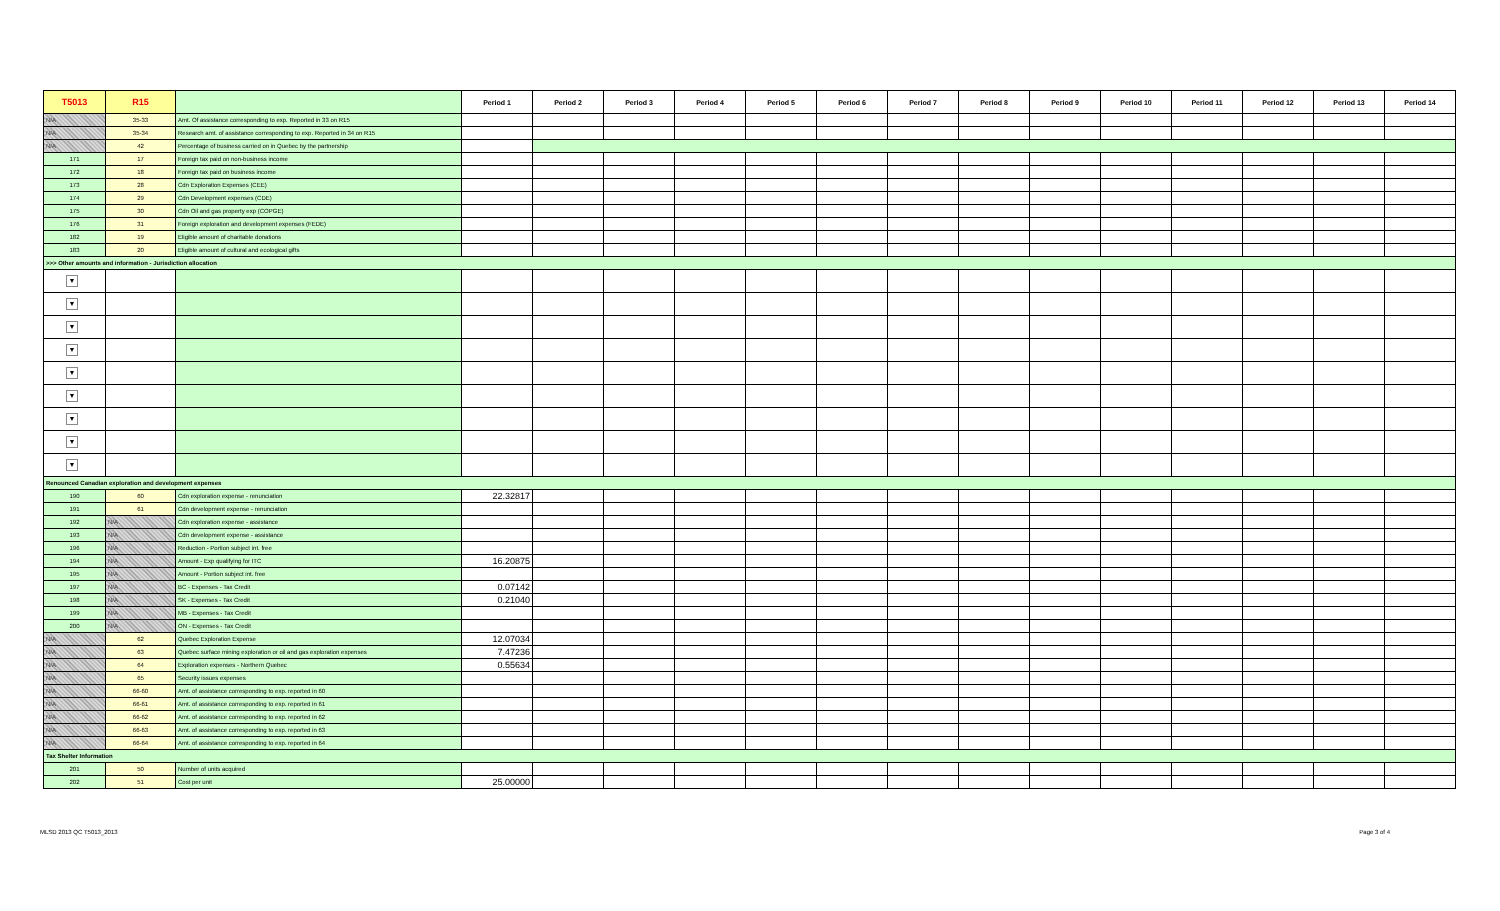| T5013 | R15 | | Period 1 | Period 2 | Period 3 | Period 4 | Period 5 | Period 6 | Period 7 | Period 8 | Period 9 | Period 10 | Period 11 | Period 12 | Period 13 | Period 14 |
| --- | --- | --- | --- | --- | --- | --- | --- | --- | --- | --- | --- | --- | --- | --- | --- | --- |
| N/A | 35-33 | Amt. Of assistance corresponding to exp. Reported in 33 on R15 | | | | | | | | | | | | | | |
| N/A | 35-34 | Research amt. of assistance corresponding to exp. Reported in 34 on R15 | | | | | | | | | | | | | | |
| N/A | 42 | Percentage of business carried on in Quebec by the partnership | | | | | | | | | | | | | | |
| 171 | 17 | Foreign tax paid on non-business income | | | | | | | | | | | | | | |
| 172 | 18 | Foreign tax paid on business income | | | | | | | | | | | | | | |
| 173 | 28 | Cdn Exploration Expenses (CEE) | | | | | | | | | | | | | | |
| 174 | 29 | Cdn Development expenses (CDE) | | | | | | | | | | | | | | |
| 175 | 30 | Cdn Oil and gas property exp (COPGE) | | | | | | | | | | | | | | |
| 176 | 31 | Foreign exploration and development expenses (FEDE) | | | | | | | | | | | | | | |
| 182 | 19 | Eligible amount of charitable donations | | | | | | | | | | | | | | |
| 183 | 20 | Eligible amount of cultural and ecological gifts | | | | | | | | | | | | | | |
| >>> Other amounts and information - Jurisdiction allocation | | | | | | | | | | | | | | | | |
| ▼ | | | | | | | | | | | | | | | | |
| ▼ | | | | | | | | | | | | | | | | |
| ▼ | | | | | | | | | | | | | | | | |
| ▼ | | | | | | | | | | | | | | | | |
| ▼ | | | | | | | | | | | | | | | | |
| ▼ | | | | | | | | | | | | | | | | |
| ▼ | | | | | | | | | | | | | | | | |
| ▼ | | | | | | | | | | | | | | | | |
| ▼ | | | | | | | | | | | | | | | | |
| Renounced Canadian exploration and development expenses | | | | | | | | | | | | | | | | |
| 190 | 60 | Cdn exploration expense - renunciation | 22.32817 | | | | | | | | | | | | | |
| 191 | 61 | Cdn development expense - renunciation | | | | | | | | | | | | | | |
| 192 | N/A | Cdn exploration expense - assistance | | | | | | | | | | | | | | |
| 193 | N/A | Cdn development expense - assistance | | | | | | | | | | | | | | |
| 196 | N/A | Reduction - Portion subject int. free | | | | | | | | | | | | | | |
| 194 | N/A | Amount - Exp qualifying for ITC | 16.20875 | | | | | | | | | | | | | |
| 195 | N/A | Amount - Portion subject int. free | | | | | | | | | | | | | | |
| 197 | N/A | BC - Expenses - Tax Credit | 0.07142 | | | | | | | | | | | | | |
| 198 | N/A | SK - Expenses - Tax Credit | 0.21040 | | | | | | | | | | | | | |
| 199 | N/A | MB - Expenses - Tax Credit | | | | | | | | | | | | | | |
| 200 | N/A | ON - Expenses - Tax Credit | | | | | | | | | | | | | | |
| N/A | 62 | Quebec Exploration Expense | 12.07034 | | | | | | | | | | | | | |
| N/A | 63 | Quebec surface mining exploration or oil and gas exploration expenses | 7.47236 | | | | | | | | | | | | | |
| N/A | 64 | Exploration expenses - Northern Quebec | 0.55634 | | | | | | | | | | | | | |
| N/A | 65 | Security issues expenses | | | | | | | | | | | | | | |
| N/A | 66-60 | Amt. of assistance corresponding to exp. reported in 60 | | | | | | | | | | | | | | |
| N/A | 66-61 | Amt. of assistance corresponding to exp. reported in 61 | | | | | | | | | | | | | | |
| N/A | 66-62 | Amt. of assistance corresponding to exp. reported in 62 | | | | | | | | | | | | | | |
| N/A | 66-63 | Amt. of assistance corresponding to exp. reported in 63 | | | | | | | | | | | | | | |
| N/A | 66-64 | Amt. of assistance corresponding to exp. reported in 64 | | | | | | | | | | | | | | |
| Tax Shelter Information | | | | | | | | | | | | | | | | |
| 201 | 50 | Number of units acquired | | | | | | | | | | | | | | |
| 202 | 51 | Cost per unit | 25.00000 | | | | | | | | | | | | | |
MLSD 2013 QC T5013_2013 Page 3 of 4